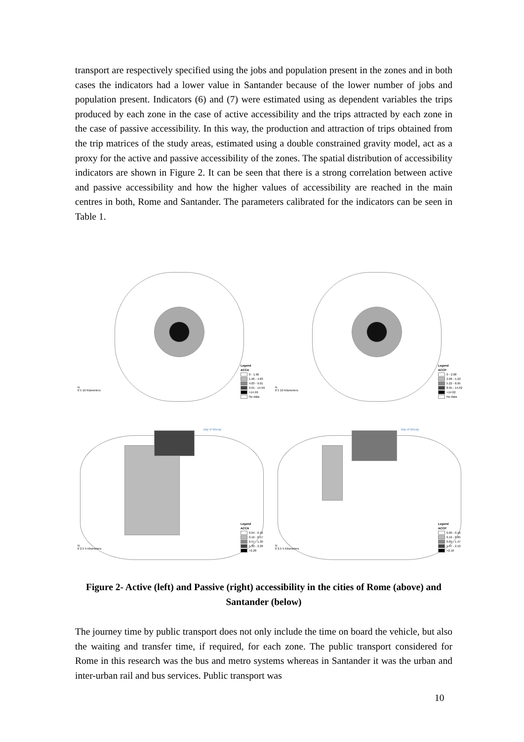transport are respectively specified using the jobs and population present in the zones and in both cases the indicators had a lower value in Santander because of the lower number of jobs and population present. Indicators (6) and (7) were estimated using as dependent variables the trips produced by each zone in the case of active accessibility and the trips attracted by each zone in the case of passive accessibility. In this way, the production and attraction of trips obtained from the trip matrices of the study areas, estimated using a double constrained gravity model, act as a proxy for the active and passive accessibility of the zones. The spatial distribution of accessibility indicators are shown in Figure 2. It can be seen that there is a strong correlation between active and passive accessibility and how the higher values of accessibility are reached in the main centres in both, Rome and Santander. The parameters calibrated for the indicators can be seen in Table 1.
Legend
ACCA
0 - 1.96
1.96 - 4.83
4.83 - 9.01
9.01 - 14.99
>14.99
No data
N
0 5 10 Kilometers
Legend
ACCP
0 - 2.08
2.08 - 5.22
5.22 - 8.95
8.95 - 14.02
>14.02
No data
N
0 5 10 Kilometers
Bay of Biscay
Legend
ACCA
0.04 - 0.16
0.16 - 0.57
0.57 - 1.30
1.30 - 2.28
>2.28
N
0 2.5 5 Kilometers
Bay of Biscay
Legend
ACCP
0.00 - 0.16
0.16 - 0.85
0.85 - 1.47
1.47 - 2.10
>2.10
N
0 2.5 5 Kilometers
Figure 2- Active (left) and Passive (right) accessibility in the cities of Rome (above) and Santander (below)
The journey time by public transport does not only include the time on board the vehicle, but also the waiting and transfer time, if required, for each zone. The public transport considered for Rome in this research was the bus and metro systems whereas in Santander it was the urban and inter-urban rail and bus services. Public transport was
10